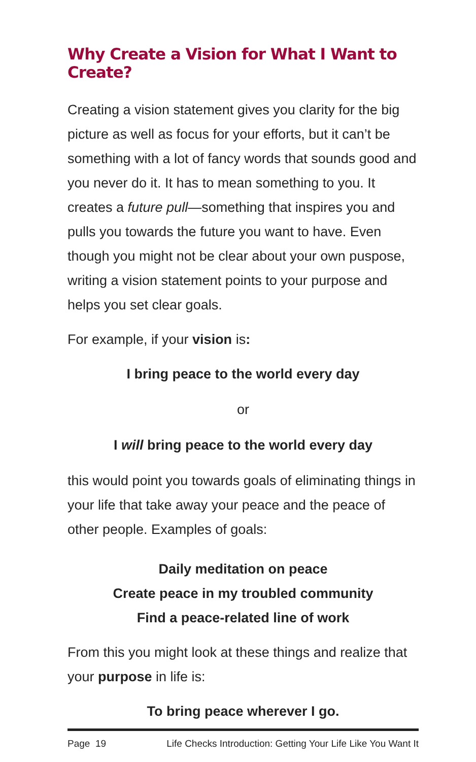Why Create a Vision for What I Want to Create?
Creating a vision statement gives you clarity for the big picture as well as focus for your efforts, but it can’t be something with a lot of fancy words that sounds good and you never do it. It has to mean something to you. It creates a future pull—something that inspires you and pulls you towards the future you want to have. Even though you might not be clear about your own puspose, writing a vision statement points to your purpose and helps you set clear goals.
For example, if your vision is:
I bring peace to the world every day
or
I will bring peace to the world every day
this would point you towards goals of eliminating things in your life that take away your peace and the peace of other people. Examples of goals:
Daily meditation on peace
Create peace in my troubled community
Find a peace-related line of work
From this you might look at these things and realize that your purpose in life is:
To bring peace wherever I go.
Page 19 Life Checks Introduction: Getting Your Life Like You Want It